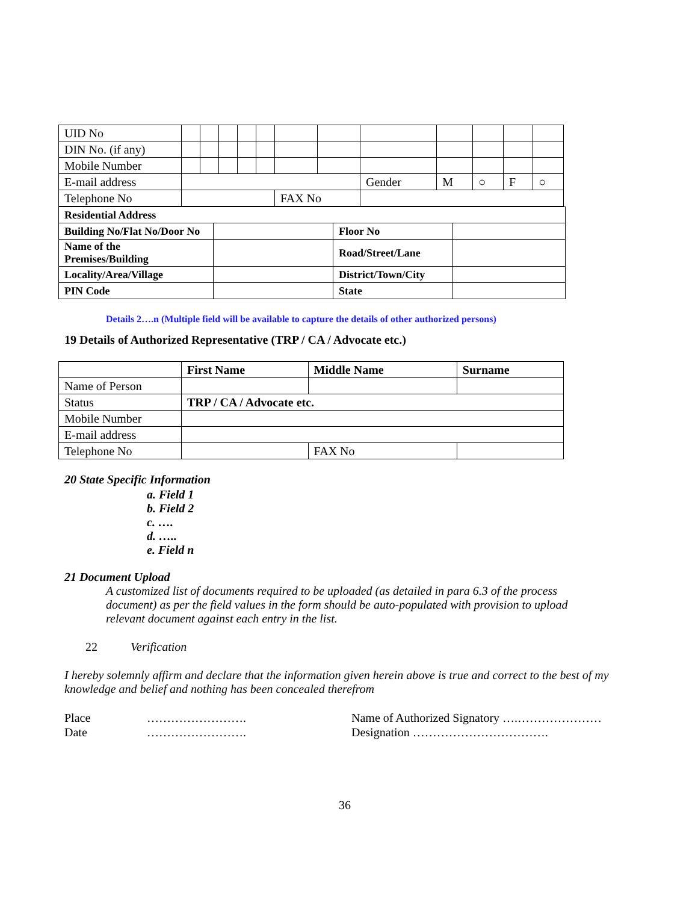| UID No | | | | | | | | | | | | |
| DIN No. (if any) | | | | | | | | | | | | |
| Mobile Number | | | | | | | | | | | | |
| E-mail address | | | | | | | | Gender | M | ○ | F | ○ |
| Telephone No | | | | | | FAX No | | | | | | |
| Residential Address | | | |
| Building No/Flat No/Door No | | Floor No | |
| Name of the Premises/Building | | Road/Street/Lane | |
| Locality/Area/Village | | District/Town/City | |
| PIN Code | | State | |
Details 2….n (Multiple field will be available to capture the details of other authorized persons)
19 Details of Authorized Representative (TRP / CA / Advocate etc.)
| | First Name | Middle Name | Surname |
| --- | --- | --- | --- |
| Name of Person | | | |
| Status | TRP / CA / Advocate etc. | | |
| Mobile Number | | | |
| E-mail address | | | |
| Telephone No | | FAX No | |
20 State Specific Information
a. Field 1
b. Field 2
c. ….
d. …..
e. Field n
21 Document Upload
A customized list of documents required to be uploaded (as detailed in para 6.3 of the process document) as per the field values in the form should be auto-populated with provision to upload relevant document against each entry in the list.
22 Verification
I hereby solemnly affirm and declare that the information given herein above is true and correct to the best of my knowledge and belief and nothing has been concealed therefrom
| Place | ……………………. | Name of Authorized Signatory ….………………… |
| Date | ……………………. | Designation ……………………………. |
36